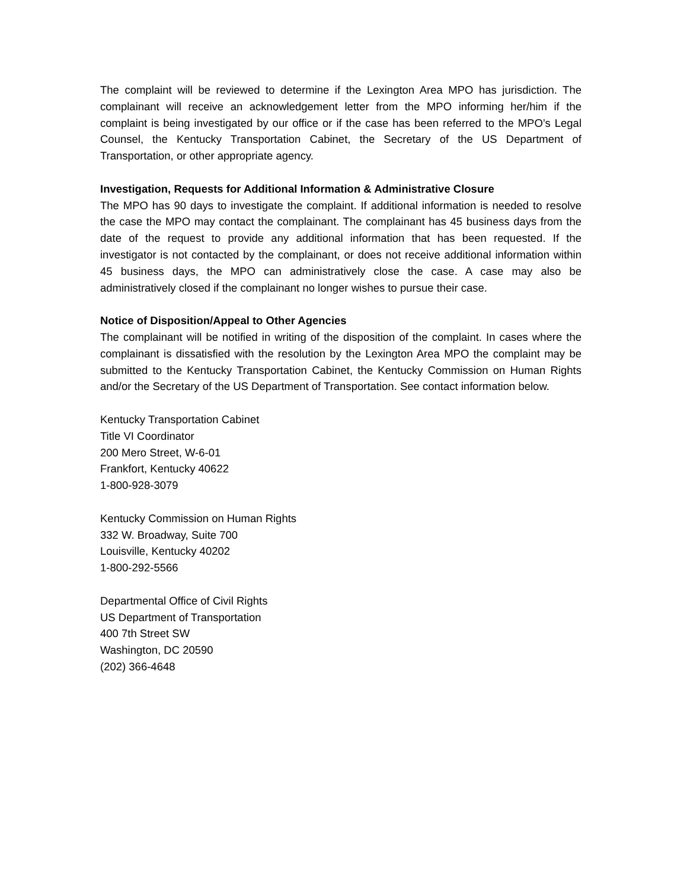The complaint will be reviewed to determine if the Lexington Area MPO has jurisdiction. The complainant will receive an acknowledgement letter from the MPO informing her/him if the complaint is being investigated by our office or if the case has been referred to the MPO’s Legal Counsel, the Kentucky Transportation Cabinet, the Secretary of the US Department of Transportation, or other appropriate agency.
Investigation, Requests for Additional Information & Administrative Closure
The MPO has 90 days to investigate the complaint. If additional information is needed to resolve the case the MPO may contact the complainant. The complainant has 45 business days from the date of the request to provide any additional information that has been requested. If the investigator is not contacted by the complainant, or does not receive additional information within 45 business days, the MPO can administratively close the case. A case may also be administratively closed if the complainant no longer wishes to pursue their case.
Notice of Disposition/Appeal to Other Agencies
The complainant will be notified in writing of the disposition of the complaint. In cases where the complainant is dissatisfied with the resolution by the Lexington Area MPO the complaint may be submitted to the Kentucky Transportation Cabinet, the Kentucky Commission on Human Rights and/or the Secretary of the US Department of Transportation. See contact information below.
Kentucky Transportation Cabinet
Title VI Coordinator
200 Mero Street, W-6-01
Frankfort, Kentucky 40622
1-800-928-3079
Kentucky Commission on Human Rights
332 W. Broadway, Suite 700
Louisville, Kentucky 40202
1-800-292-5566
Departmental Office of Civil Rights
US Department of Transportation
400 7th Street SW
Washington, DC 20590
(202) 366-4648